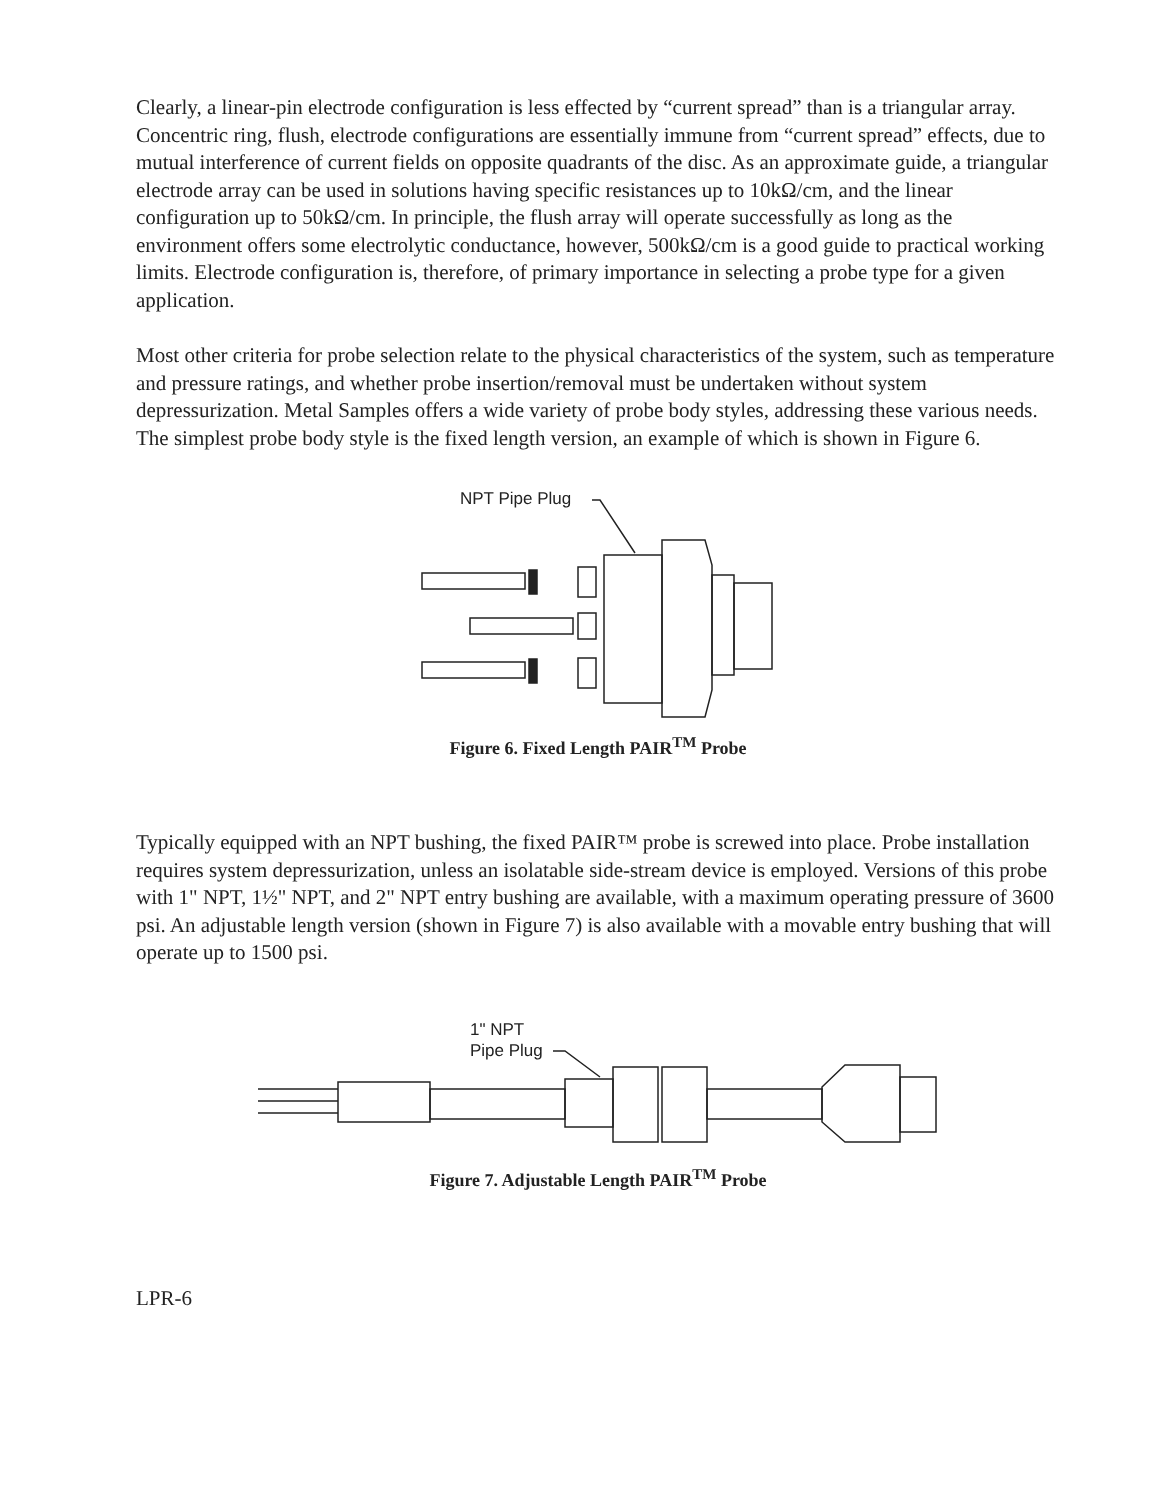Clearly, a linear-pin electrode configuration is less effected by “current spread” than is a triangular array. Concentric ring, flush, electrode configurations are essentially immune from “current spread” effects, due to mutual interference of current fields on opposite quadrants of the disc. As an approximate guide, a triangular electrode array can be used in solutions having specific resistances up to 10kΩ/cm, and the linear configuration up to 50kΩ/cm. In principle, the flush array will operate successfully as long as the environment offers some electrolytic conductance, however, 500kΩ/cm is a good guide to practical working limits. Electrode configuration is, therefore, of primary importance in selecting a probe type for a given application.
Most other criteria for probe selection relate to the physical characteristics of the system, such as temperature and pressure ratings, and whether probe insertion/removal must be undertaken without system depressurization. Metal Samples offers a wide variety of probe body styles, addressing these various needs. The simplest probe body style is the fixed length version, an example of which is shown in Figure 6.
NPT Pipe Plug
Figure 6. Fixed Length PAIR<sup>TM</sup> Probe
Typically equipped with an NPT bushing, the fixed PAIR™ probe is screwed into place. Probe installation requires system depressurization, unless an isolatable side-stream device is employed. Versions of this probe with 1" NPT, 1½" NPT, and 2" NPT entry bushing are available, with a maximum operating pressure of 3600 psi. An adjustable length version (shown in Figure 7) is also available with a movable entry bushing that will operate up to 1500 psi.
1" NPT
Pipe Plug
Figure 7. Adjustable Length PAIR<sup>TM</sup> Probe
LPR-6